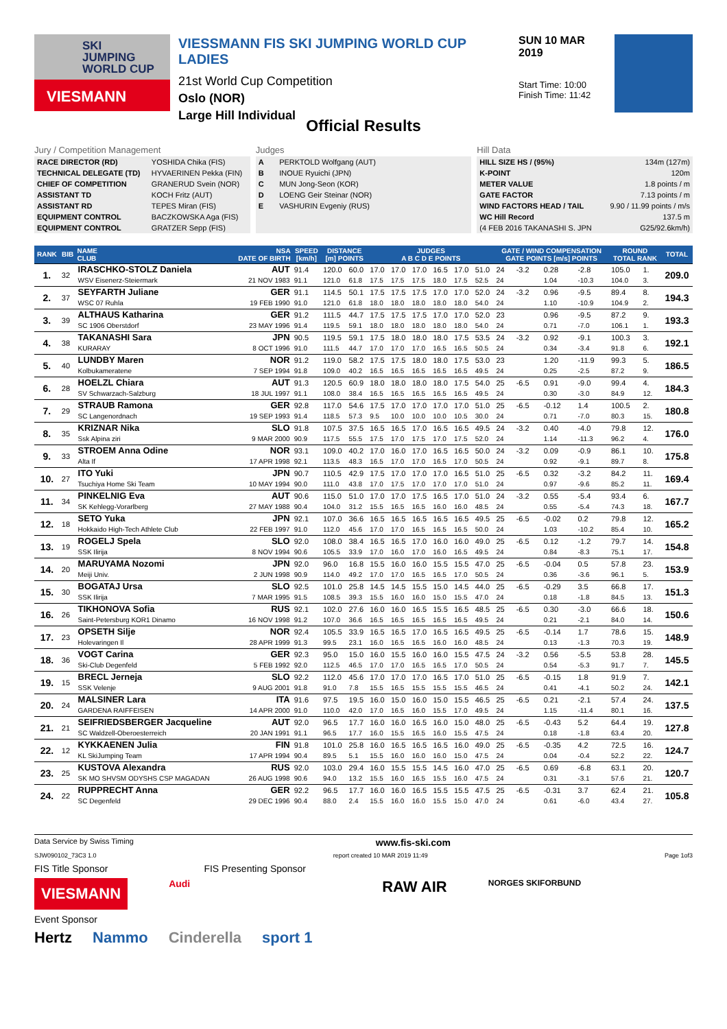SKI
JUMPING
WORLD CUP
VIESMANN
VIESSMANN FIS SKI JUMPING WORLD CUP LADIES
21st World Cup Competition
Oslo (NOR)
Large Hill Individual
SUN 10 MAR 2019
Start Time: 10:00
Finish Time: 11:42
Official Results
Jury / Competition Management
| RACE DIRECTOR (RD) | YOSHIDA Chika (FIS) |
| TECHNICAL DELEGATE (TD) | HYVAERINEN Pekka (FIN) |
| CHIEF OF COMPETITION | GRANERUD Svein (NOR) |
| ASSISTANT TD | KOCH Fritz (AUT) |
| ASSISTANT RD | TEPES Miran (FIS) |
| EQUIPMENT CONTROL | BACZKOWSKA Aga (FIS) |
| EQUIPMENT CONTROL | GRATZER Sepp (FIS) |
Judges
| A | PERKTOLD Wolfgang (AUT) |
| B | INOUE Ryuichi (JPN) |
| C | MUN Jong-Seon (KOR) |
| D | LOENG Geir Steinar (NOR) |
| E | VASHURIN Evgeniy (RUS) |
Hill Data
| HILL SIZE HS / (95%) | 134m (127m) |
| K-POINT | 120m |
| METER VALUE | 1.8 points / m |
| GATE FACTOR | 7.13 points / m |
| WIND FACTORS HEAD / TAIL | 9.90 / 11.99 points / m/s |
| WC Hill Record | 137.5 m |
| (4 FEB 2016 TAKANASHI S. JPN | G25/92.6km/h) |
| RANK | BIB | NAME CLUB | NSA DATE OF BIRTH | SPEED [km/h] | DISTANCE [m] POINTS | | JUDGES A B C D E POINTS | | | | | | GATE / WIND COMPENSATION GATE POINTS [m/s] POINTS | | | | ROUND TOTAL RANK | | TOTAL |
| --- | --- | --- | --- | --- | --- | --- | --- | --- | --- | --- | --- | --- | --- | --- | --- | --- | --- | --- | --- |
| 1. | 32 | IRASCHKO-STOLZ Daniela | AUT | 91.4 | 120.0 | 60.0 | 17.0 | 17.0 | 17.0 | 16.5 | 17.0 | 51.0 | 24 | -3.2 | 0.28 | -2.8 | 105.0 | 1. | 209.0 |
| | | WSV Eisenerz-Steiermark | 21 NOV 1983 | 91.1 | 121.0 | 61.8 | 17.5 | 17.5 | 17.5 | 18.0 | 17.5 | 52.5 | 24 | | 1.04 | -10.3 | 104.0 | 3. | |
| 2. | 37 | SEYFARTH Juliane | GER | 91.1 | 114.5 | 50.1 | 17.5 | 17.5 | 17.5 | 17.0 | 17.0 | 52.0 | 24 | -3.2 | 0.96 | -9.5 | 89.4 | 8. | 194.3 |
| | | WSC 07 Ruhla | 19 FEB 1990 | 91.0 | 121.0 | 61.8 | 18.0 | 18.0 | 18.0 | 18.0 | 18.0 | 54.0 | 24 | | 1.10 | -10.9 | 104.9 | 2. | |
| 3. | 39 | ALTHAUS Katharina | GER | 91.2 | 111.5 | 44.7 | 17.5 | 17.5 | 17.5 | 17.0 | 17.0 | 52.0 | 23 | | 0.96 | -9.5 | 87.2 | 9. | 193.3 |
| | | SC 1906 Oberstdorf | 23 MAY 1996 | 91.4 | 119.5 | 59.1 | 18.0 | 18.0 | 18.0 | 18.0 | 18.0 | 54.0 | 24 | | 0.71 | -7.0 | 106.1 | 1. | |
| 4. | 38 | TAKANASHI Sara | JPN | 90.5 | 119.5 | 59.1 | 17.5 | 18.0 | 18.0 | 18.0 | 17.5 | 53.5 | 24 | -3.2 | 0.92 | -9.1 | 100.3 | 3. | 192.1 |
| | | KURARAY | 8 OCT 1996 | 91.0 | 111.5 | 44.7 | 17.0 | 17.0 | 17.0 | 16.5 | 16.5 | 50.5 | 24 | | 0.34 | -3.4 | 91.8 | 6. | |
| 5. | 40 | LUNDBY Maren | NOR | 91.2 | 119.0 | 58.2 | 17.5 | 17.5 | 18.0 | 18.0 | 17.5 | 53.0 | 23 | | 1.20 | -11.9 | 99.3 | 5. | 186.5 |
| | | Kolbukameratene | 7 SEP 1994 | 91.8 | 109.0 | 40.2 | 16.5 | 16.5 | 16.5 | 16.5 | 16.5 | 49.5 | 24 | | 0.25 | -2.5 | 87.2 | 9. | |
| 6. | 28 | HOELZL Chiara | AUT | 91.3 | 120.5 | 60.9 | 18.0 | 18.0 | 18.0 | 18.0 | 17.5 | 54.0 | 25 | -6.5 | 0.91 | -9.0 | 99.4 | 4. | 184.3 |
| | | SV Schwarzach-Salzburg | 18 JUL 1997 | 91.1 | 108.0 | 38.4 | 16.5 | 16.5 | 16.5 | 16.5 | 16.5 | 49.5 | 24 | | 0.30 | -3.0 | 84.9 | 12. | |
| 7. | 29 | STRAUB Ramona | GER | 92.8 | 117.0 | 54.6 | 17.5 | 17.0 | 17.0 | 17.0 | 17.0 | 51.0 | 25 | -6.5 | -0.12 | 1.4 | 100.5 | 2. | 180.8 |
| | | SC Langenordnach | 19 SEP 1993 | 91.4 | 118.5 | 57.3 | 9.5 | 10.0 | 10.0 | 10.0 | 10.5 | 30.0 | 24 | | 0.71 | -7.0 | 80.3 | 15. | |
| 8. | 35 | KRIZNAR Nika | SLO | 91.8 | 107.5 | 37.5 | 16.5 | 16.5 | 17.0 | 16.5 | 16.5 | 49.5 | 24 | -3.2 | 0.40 | -4.0 | 79.8 | 12. | 176.0 |
| | | Ssk Alpina ziri | 9 MAR 2000 | 90.9 | 117.5 | 55.5 | 17.5 | 17.0 | 17.5 | 17.0 | 17.5 | 52.0 | 24 | | 1.14 | -11.3 | 96.2 | 4. | |
| 9. | 33 | STROEM Anna Odine | NOR | 93.1 | 109.0 | 40.2 | 17.0 | 16.0 | 17.0 | 16.5 | 16.5 | 50.0 | 24 | -3.2 | 0.09 | -0.9 | 86.1 | 10. | 175.8 |
| | | Alta If | 17 APR 1998 | 92.1 | 113.5 | 48.3 | 16.5 | 17.0 | 17.0 | 16.5 | 17.0 | 50.5 | 24 | | 0.92 | -9.1 | 89.7 | 8. | |
| 10. | 27 | ITO Yuki | JPN | 90.7 | 110.5 | 42.9 | 17.5 | 17.0 | 17.0 | 17.0 | 16.5 | 51.0 | 25 | -6.5 | 0.32 | -3.2 | 84.2 | 11. | 169.4 |
| | | Tsuchiya Home Ski Team | 10 MAY 1994 | 90.0 | 111.0 | 43.8 | 17.0 | 17.5 | 17.0 | 17.0 | 17.0 | 51.0 | 24 | | 0.97 | -9.6 | 85.2 | 11. | |
| 11. | 34 | PINKELNIG Eva | AUT | 90.6 | 115.0 | 51.0 | 17.0 | 17.0 | 17.5 | 16.5 | 17.0 | 51.0 | 24 | -3.2 | 0.55 | -5.4 | 93.4 | 6. | 167.7 |
| | | SK Kehlegg-Vorarlberg | 27 MAY 1988 | 90.4 | 104.0 | 31.2 | 15.5 | 16.5 | 16.5 | 16.0 | 16.0 | 48.5 | 24 | | 0.55 | -5.4 | 74.3 | 18. | |
| 12. | 18 | SETO Yuka | JPN | 92.1 | 107.0 | 36.6 | 16.5 | 16.5 | 16.5 | 16.5 | 16.5 | 49.5 | 25 | -6.5 | -0.02 | 0.2 | 79.8 | 12. | 165.2 |
| | | Hokkaido High-Tech Athlete Club | 22 FEB 1997 | 91.0 | 112.0 | 45.6 | 17.0 | 17.0 | 16.5 | 16.5 | 16.5 | 50.0 | 24 | | 1.03 | -10.2 | 85.4 | 10. | |
| 13. | 19 | ROGELJ Spela | SLO | 92.0 | 108.0 | 38.4 | 16.5 | 16.5 | 17.0 | 16.0 | 16.0 | 49.0 | 25 | -6.5 | 0.12 | -1.2 | 79.7 | 14. | 154.8 |
| | | SSK Ilirija | 8 NOV 1994 | 90.6 | 105.5 | 33.9 | 17.0 | 16.0 | 17.0 | 16.0 | 16.5 | 49.5 | 24 | | 0.84 | -8.3 | 75.1 | 17. | |
| 14. | 20 | MARUYAMA Nozomi | JPN | 92.0 | 96.0 | 16.8 | 15.5 | 16.0 | 16.0 | 15.5 | 15.5 | 47.0 | 25 | -6.5 | -0.04 | 0.5 | 57.8 | 23. | 153.9 |
| | | Meiji Univ. | 2 JUN 1998 | 90.9 | 114.0 | 49.2 | 17.0 | 17.0 | 16.5 | 16.5 | 17.0 | 50.5 | 24 | | 0.36 | -3.6 | 96.1 | 5. | |
| 15. | 30 | BOGATAJ Ursa | SLO | 92.5 | 101.0 | 25.8 | 14.5 | 14.5 | 15.5 | 15.0 | 14.5 | 44.0 | 25 | -6.5 | -0.29 | 3.5 | 66.8 | 17. | 151.3 |
| | | SSK Ilirija | 7 MAR 1995 | 91.5 | 108.5 | 39.3 | 15.5 | 16.0 | 16.0 | 15.0 | 15.5 | 47.0 | 24 | | 0.18 | -1.8 | 84.5 | 13. | |
| 16. | 26 | TIKHONOVA Sofia | RUS | 92.1 | 102.0 | 27.6 | 16.0 | 16.0 | 16.5 | 15.5 | 16.5 | 48.5 | 25 | -6.5 | 0.30 | -3.0 | 66.6 | 18. | 150.6 |
| | | Saint-Petersburg KOR1 Dinamo | 16 NOV 1998 | 91.2 | 107.0 | 36.6 | 16.5 | 16.5 | 16.5 | 16.5 | 16.5 | 49.5 | 24 | | 0.21 | -2.1 | 84.0 | 14. | |
| 17. | 23 | OPSETH Silje | NOR | 92.4 | 105.5 | 33.9 | 16.5 | 16.5 | 17.0 | 16.5 | 16.5 | 49.5 | 25 | -6.5 | -0.14 | 1.7 | 78.6 | 15. | 148.9 |
| | | Holevaringen Il | 28 APR 1999 | 91.3 | 99.5 | 23.1 | 16.0 | 16.5 | 16.5 | 16.0 | 16.0 | 48.5 | 24 | | 0.13 | -1.3 | 70.3 | 19. | |
| 18. | 36 | VOGT Carina | GER | 92.3 | 95.0 | 15.0 | 16.0 | 15.5 | 16.0 | 16.0 | 15.5 | 47.5 | 24 | -3.2 | 0.56 | -5.5 | 53.8 | 28. | 145.5 |
| | | Ski-Club Degenfeld | 5 FEB 1992 | 92.0 | 112.5 | 46.5 | 17.0 | 17.0 | 16.5 | 16.5 | 17.0 | 50.5 | 24 | | 0.54 | -5.3 | 91.7 | 7. | |
| 19. | 15 | BRECL Jerneja | SLO | 92.2 | 112.0 | 45.6 | 17.0 | 17.0 | 17.0 | 16.5 | 17.0 | 51.0 | 25 | -6.5 | -0.15 | 1.8 | 91.9 | 7. | 142.1 |
| | | SSK Velenje | 9 AUG 2001 | 91.8 | 91.0 | 7.8 | 15.5 | 16.5 | 15.5 | 15.5 | 15.5 | 46.5 | 24 | | 0.41 | -4.1 | 50.2 | 24. | |
| 20. | 24 | MALSINER Lara | ITA | 91.6 | 97.5 | 19.5 | 16.0 | 15.0 | 16.0 | 15.0 | 15.5 | 46.5 | 25 | -6.5 | 0.21 | -2.1 | 57.4 | 24. | 137.5 |
| | | GARDENA RAIFFEISEN | 14 APR 2000 | 91.0 | 110.0 | 42.0 | 17.0 | 16.5 | 16.0 | 15.5 | 17.0 | 49.5 | 24 | | 1.15 | -11.4 | 80.1 | 16. | |
| 21. | 21 | SEIFRIEDSBERGER Jacqueline | AUT | 92.0 | 96.5 | 17.7 | 16.0 | 16.0 | 16.5 | 16.0 | 15.0 | 48.0 | 25 | -6.5 | -0.43 | 5.2 | 64.4 | 19. | 127.8 |
| | | SC Waldzell-Oberoesterreich | 20 JAN 1991 | 91.1 | 96.5 | 17.7 | 16.0 | 15.5 | 16.5 | 16.0 | 15.5 | 47.5 | 24 | | 0.18 | -1.8 | 63.4 | 20. | |
| 22. | 12 | KYKKAENEN Julia | FIN | 91.8 | 101.0 | 25.8 | 16.0 | 16.5 | 16.5 | 16.5 | 16.0 | 49.0 | 25 | -6.5 | -0.35 | 4.2 | 72.5 | 16. | 124.7 |
| | | KL SkiJumping Team | 17 APR 1994 | 90.4 | 89.5 | 5.1 | 15.5 | 16.0 | 16.0 | 16.0 | 15.0 | 47.5 | 24 | | 0.04 | -0.4 | 52.2 | 22. | |
| 23. | 25 | KUSTOVA Alexandra | RUS | 92.0 | 103.0 | 29.4 | 16.0 | 15.5 | 15.5 | 14.5 | 16.0 | 47.0 | 25 | -6.5 | 0.69 | -6.8 | 63.1 | 20. | 120.7 |
| | | SK MO SHVSM ODYSHS CSP MAGADAN | 26 AUG 1998 | 90.6 | 94.0 | 13.2 | 15.5 | 16.0 | 16.5 | 15.5 | 16.0 | 47.5 | 24 | | 0.31 | -3.1 | 57.6 | 21. | |
| 24. | 22 | RUPPRECHT Anna | GER | 92.2 | 96.5 | 17.7 | 16.0 | 16.0 | 16.5 | 15.5 | 15.5 | 47.5 | 25 | -6.5 | -0.31 | 3.7 | 62.4 | 21. | 105.8 |
| | | SC Degenfeld | 29 DEC 1996 | 90.4 | 88.0 | 2.4 | 15.5 | 16.0 | 16.0 | 15.5 | 15.0 | 47.0 | 24 | | 0.61 | -6.0 | 43.4 | 27. | |
Data Service by Swiss Timing www.fis-ski.com
SJW090102_73C3 1.0 report created 10 MAR 2019 11:49 Page 1of3
FIS Title Sponsor FIS Presenting Sponsor
VIESMANN Audi RAW AIR NORGES SKIFORBUND
Event Sponsor
Hertz Nammo Cinderella sport 1